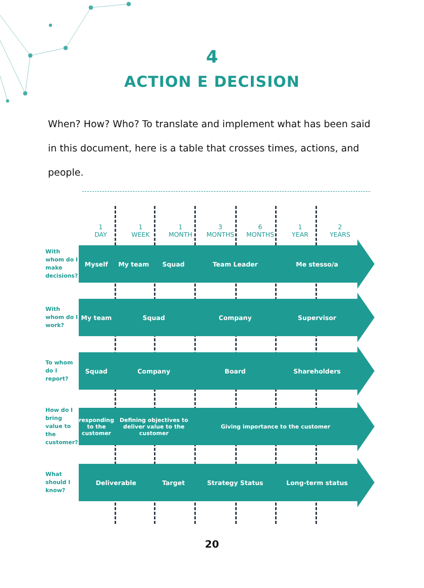4
ACTION E DECISION
When? How? Who? To translate and implement what has been said in this document, here is a table that crosses times, actions, and people.
1
DAY
1
WEEK
1
MONTH
3
MONTHS
6
MONTHS
1
YEAR
2
YEARS
With whom do I make decisions?
Myself My team Squad Team Leader Me stesso/a
With whom do I work?
My team Squad Company Supervisor
To whom do I report?
Squad Company Board Shareholders
How do I bring value to the customer?
responding to the customer Defining objectives to deliver value to the customer Giving importance to the customer
What should I know?
Deliverable Target Strategy Status Long-term status
20